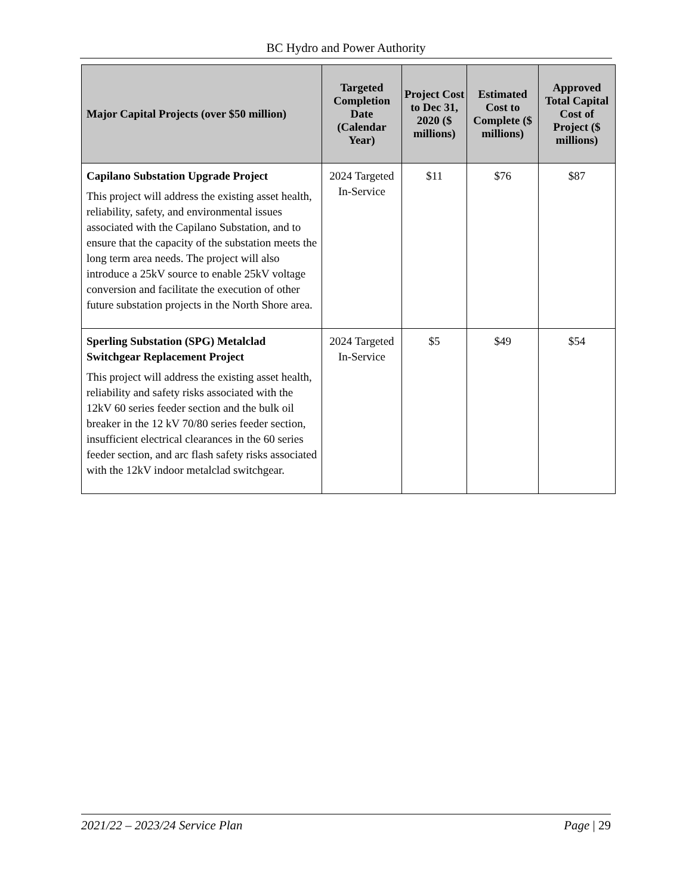BC Hydro and Power Authority
| Major Capital Projects (over $50 million) | Targeted Completion Date (Calendar Year) | Project Cost to Dec 31, 2020 ($ millions) | Estimated Cost to Complete ($ millions) | Approved Total Capital Cost of Project ($ millions) |
| --- | --- | --- | --- | --- |
| Capilano Substation Upgrade Project This project will address the existing asset health, reliability, safety, and environmental issues associated with the Capilano Substation, and to ensure that the capacity of the substation meets the long term area needs. The project will also introduce a 25kV source to enable 25kV voltage conversion and facilitate the execution of other future substation projects in the North Shore area. | 2024 Targeted In-Service | $11 | $76 | $87 |
| Sperling Substation (SPG) Metalclad Switchgear Replacement Project This project will address the existing asset health, reliability and safety risks associated with the 12kV 60 series feeder section and the bulk oil breaker in the 12 kV 70/80 series feeder section, insufficient electrical clearances in the 60 series feeder section, and arc flash safety risks associated with the 12kV indoor metalclad switchgear. | 2024 Targeted In-Service | $5 | $49 | $54 |
2021/22 – 2023/24 Service Plan Page | 29